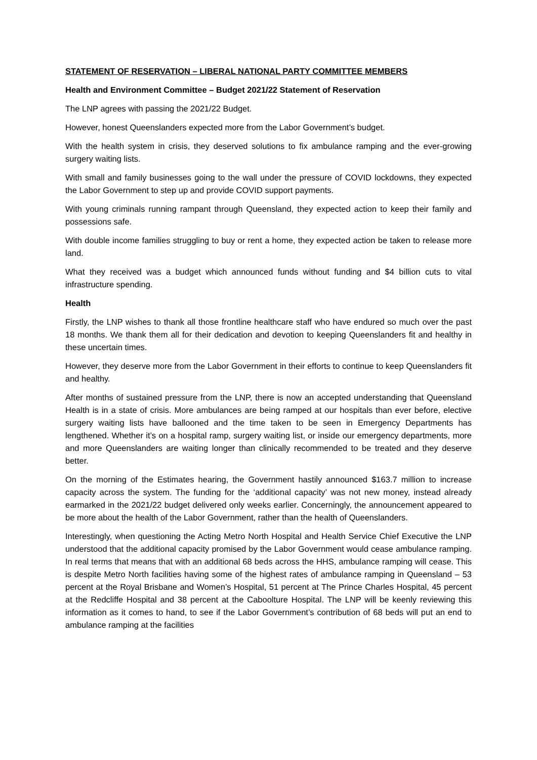STATEMENT OF RESERVATION – LIBERAL NATIONAL PARTY COMMITTEE MEMBERS
Health and Environment Committee – Budget 2021/22 Statement of Reservation
The LNP agrees with passing the 2021/22 Budget.
However, honest Queenslanders expected more from the Labor Government’s budget.
With the health system in crisis, they deserved solutions to fix ambulance ramping and the ever-growing surgery waiting lists.
With small and family businesses going to the wall under the pressure of COVID lockdowns, they expected the Labor Government to step up and provide COVID support payments.
With young criminals running rampant through Queensland, they expected action to keep their family and possessions safe.
With double income families struggling to buy or rent a home, they expected action be taken to release more land.
What they received was a budget which announced funds without funding and $4 billion cuts to vital infrastructure spending.
Health
Firstly, the LNP wishes to thank all those frontline healthcare staff who have endured so much over the past 18 months. We thank them all for their dedication and devotion to keeping Queenslanders fit and healthy in these uncertain times.
However, they deserve more from the Labor Government in their efforts to continue to keep Queenslanders fit and healthy.
After months of sustained pressure from the LNP, there is now an accepted understanding that Queensland Health is in a state of crisis. More ambulances are being ramped at our hospitals than ever before, elective surgery waiting lists have ballooned and the time taken to be seen in Emergency Departments has lengthened. Whether it’s on a hospital ramp, surgery waiting list, or inside our emergency departments, more and more Queenslanders are waiting longer than clinically recommended to be treated and they deserve better.
On the morning of the Estimates hearing, the Government hastily announced $163.7 million to increase capacity across the system. The funding for the ‘additional capacity’ was not new money, instead already earmarked in the 2021/22 budget delivered only weeks earlier. Concerningly, the announcement appeared to be more about the health of the Labor Government, rather than the health of Queenslanders.
Interestingly, when questioning the Acting Metro North Hospital and Health Service Chief Executive the LNP understood that the additional capacity promised by the Labor Government would cease ambulance ramping. In real terms that means that with an additional 68 beds across the HHS, ambulance ramping will cease. This is despite Metro North facilities having some of the highest rates of ambulance ramping in Queensland – 53 percent at the Royal Brisbane and Women’s Hospital, 51 percent at The Prince Charles Hospital, 45 percent at the Redcliffe Hospital and 38 percent at the Caboolture Hospital. The LNP will be keenly reviewing this information as it comes to hand, to see if the Labor Government’s contribution of 68 beds will put an end to ambulance ramping at the facilities